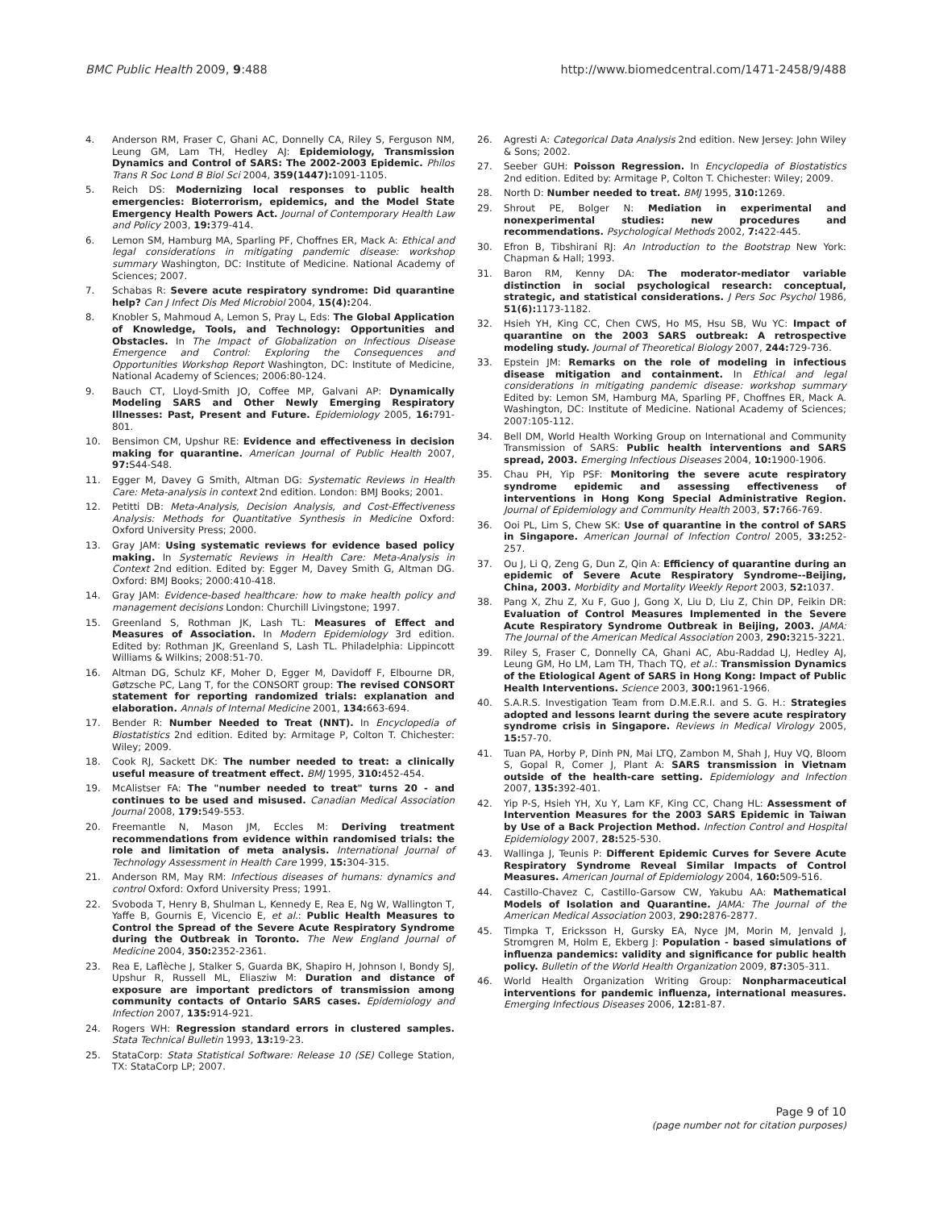BMC Public Health 2009, 9:488 http://www.biomedcentral.com/1471-2458/9/488
4. Anderson RM, Fraser C, Ghani AC, Donnelly CA, Riley S, Ferguson NM, Leung GM, Lam TH, Hedley AJ: Epidemiology, Transmission Dynamics and Control of SARS: The 2002-2003 Epidemic. Philos Trans R Soc Lond B Biol Sci 2004, 359(1447): 1091-1105.
5. Reich DS: Modernizing local responses to public health emergencies: Bioterrorism, epidemics, and the Model State Emergency Health Powers Act. Journal of Contemporary Health Law and Policy 2003, 19: 379-414.
6. Lemon SM, Hamburg MA, Sparling PF, Choffnes ER, Mack A: Ethical and legal considerations in mitigating pandemic disease: workshop summary Washington, DC: Institute of Medicine. National Academy of Sciences; 2007.
7. Schabas R: Severe acute respiratory syndrome: Did quarantine help? Can J Infect Dis Med Microbiol 2004, 15(4): 204.
8. Knobler S, Mahmoud A, Lemon S, Pray L, Eds: The Global Application of Knowledge, Tools, and Technology: Opportunities and Obstacles. In The Impact of Globalization on Infectious Disease Emergence and Control: Exploring the Consequences and Opportunities Workshop Report Washington, DC: Institute of Medicine, National Academy of Sciences; 2006:80-124.
9. Bauch CT, Lloyd-Smith JO, Coffee MP, Galvani AP: Dynamically Modeling SARS and Other Newly Emerging Respiratory Illnesses: Past, Present and Future. Epidemiology 2005, 16: 791-801.
10. Bensimon CM, Upshur RE: Evidence and effectiveness in decision making for quarantine. American Journal of Public Health 2007, 97: S44-S48.
11. Egger M, Davey G Smith, Altman DG: Systematic Reviews in Health Care: Meta-analysis in context 2nd edition. London: BMJ Books; 2001.
12. Petitti DB: Meta-Analysis, Decision Analysis, and Cost-Effectiveness Analysis: Methods for Quantitative Synthesis in Medicine Oxford: Oxford University Press; 2000.
13. Gray JAM: Using systematic reviews for evidence based policy making. In Systematic Reviews in Health Care: Meta-Analysis in Context 2nd edition. Edited by: Egger M, Davey Smith G, Altman DG. Oxford: BMJ Books; 2000:410-418.
14. Gray JAM: Evidence-based healthcare: how to make health policy and management decisions London: Churchill Livingstone; 1997.
15. Greenland S, Rothman JK, Lash TL: Measures of Effect and Measures of Association. In Modern Epidemiology 3rd edition. Edited by: Rothman JK, Greenland S, Lash TL. Philadelphia: Lippincott Williams & Wilkins; 2008:51-70.
16. Altman DG, Schulz KF, Moher D, Egger M, Davidoff F, Elbourne DR, Gøtzsche PC, Lang T, for the CONSORT group: The revised CONSORT statement for reporting randomized trials: explanation and elaboration. Annals of Internal Medicine 2001, 134: 663-694.
17. Bender R: Number Needed to Treat (NNT). In Encyclopedia of Biostatistics 2nd edition. Edited by: Armitage P, Colton T. Chichester: Wiley; 2009.
18. Cook RJ, Sackett DK: The number needed to treat: a clinically useful measure of treatment effect. BMJ 1995, 310: 452-454.
19. McAlistser FA: The "number needed to treat" turns 20 - and continues to be used and misused. Canadian Medical Association Journal 2008, 179: 549-553.
20. Freemantle N, Mason JM, Eccles M: Deriving treatment recommendations from evidence within randomised trials: the role and limitation of meta analysis. International Journal of Technology Assessment in Health Care 1999, 15: 304-315.
21. Anderson RM, May RM: Infectious diseases of humans: dynamics and control Oxford: Oxford University Press; 1991.
22. Svoboda T, Henry B, Shulman L, Kennedy E, Rea E, Ng W, Wallington T, Yaffe B, Gournis E, Vicencio E, et al.: Public Health Measures to Control the Spread of the Severe Acute Respiratory Syndrome during the Outbreak in Toronto. The New England Journal of Medicine 2004, 350: 2352-2361.
23. Rea E, Laflèche J, Stalker S, Guarda BK, Shapiro H, Johnson I, Bondy SJ, Upshur R, Russell ML, Eliasziw M: Duration and distance of exposure are important predictors of transmission among community contacts of Ontario SARS cases. Epidemiology and Infection 2007, 135: 914-921.
24. Rogers WH: Regression standard errors in clustered samples. Stata Technical Bulletin 1993, 13: 19-23.
25. StataCorp: Stata Statistical Software: Release 10 (SE) College Station, TX: StataCorp LP; 2007.
26. Agresti A: Categorical Data Analysis 2nd edition. New Jersey: John Wiley & Sons; 2002.
27. Seeber GUH: Poisson Regression. In Encyclopedia of Biostatistics 2nd edition. Edited by: Armitage P, Colton T. Chichester: Wiley; 2009.
28. North D: Number needed to treat. BMJ 1995, 310: 1269.
29. Shrout PE, Bolger N: Mediation in experimental and nonexperimental studies: new procedures and recommendations. Psychological Methods 2002, 7: 422-445.
30. Efron B, Tibshirani RJ: An Introduction to the Bootstrap New York: Chapman & Hall; 1993.
31. Baron RM, Kenny DA: The moderator-mediator variable distinction in social psychological research: conceptual, strategic, and statistical considerations. J Pers Soc Psychol 1986, 51(6): 1173-1182.
32. Hsieh YH, King CC, Chen CWS, Ho MS, Hsu SB, Wu YC: Impact of quarantine on the 2003 SARS outbreak: A retrospective modeling study. Journal of Theoretical Biology 2007, 244: 729-736.
33. Epstein JM: Remarks on the role of modeling in infectious disease mitigation and containment. In Ethical and legal considerations in mitigating pandemic disease: workshop summary Edited by: Lemon SM, Hamburg MA, Sparling PF, Choffnes ER, Mack A. Washington, DC: Institute of Medicine. National Academy of Sciences; 2007:105-112.
34. Bell DM, World Health Working Group on International and Community Transmission of SARS: Public health interventions and SARS spread, 2003. Emerging Infectious Diseases 2004, 10: 1900-1906.
35. Chau PH, Yip PSF: Monitoring the severe acute respiratory syndrome epidemic and assessing effectiveness of interventions in Hong Kong Special Administrative Region. Journal of Epidemiology and Community Health 2003, 57: 766-769.
36. Ooi PL, Lim S, Chew SK: Use of quarantine in the control of SARS in Singapore. American Journal of Infection Control 2005, 33: 252-257.
37. Ou J, Li Q, Zeng G, Dun Z, Qin A: Efficiency of quarantine during an epidemic of Severe Acute Respiratory Syndrome--Beijing, China, 2003. Morbidity and Mortality Weekly Report 2003, 52: 1037.
38. Pang X, Zhu Z, Xu F, Guo J, Gong X, Liu D, Liu Z, Chin DP, Feikin DR: Evaluation of Control Measures Implemented in the Severe Acute Respiratory Syndrome Outbreak in Beijing, 2003. JAMA: The Journal of the American Medical Association 2003, 290: 3215-3221.
39. Riley S, Fraser C, Donnelly CA, Ghani AC, Abu-Raddad LJ, Hedley AJ, Leung GM, Ho LM, Lam TH, Thach TQ, et al.: Transmission Dynamics of the Etiological Agent of SARS in Hong Kong: Impact of Public Health Interventions. Science 2003, 300: 1961-1966.
40. S.A.R.S. Investigation Team from D.M.E.R.I. and S. G. H.: Strategies adopted and lessons learnt during the severe acute respiratory syndrome crisis in Singapore. Reviews in Medical Virology 2005, 15: 57-70.
41. Tuan PA, Horby P, Dinh PN, Mai LTQ, Zambon M, Shah J, Huy VQ, Bloom S, Gopal R, Comer J, Plant A: SARS transmission in Vietnam outside of the health-care setting. Epidemiology and Infection 2007, 135: 392-401.
42. Yip P-S, Hsieh YH, Xu Y, Lam KF, King CC, Chang HL: Assessment of Intervention Measures for the 2003 SARS Epidemic in Taiwan by Use of a Back Projection Method. Infection Control and Hospital Epidemiology 2007, 28: 525-530.
43. Wallinga J, Teunis P: Different Epidemic Curves for Severe Acute Respiratory Syndrome Reveal Similar Impacts of Control Measures. American Journal of Epidemiology 2004, 160: 509-516.
44. Castillo-Chavez C, Castillo-Garsow CW, Yakubu AA: Mathematical Models of Isolation and Quarantine. JAMA: The Journal of the American Medical Association 2003, 290: 2876-2877.
45. Timpka T, Ericksson H, Gursky EA, Nyce JM, Morin M, Jenvald J, Stromgren M, Holm E, Ekberg J: Population - based simulations of influenza pandemics: validity and significance for public health policy. Bulletin of the World Health Organization 2009, 87: 305-311.
46. World Health Organization Writing Group: Nonpharmaceutical interventions for pandemic influenza, international measures. Emerging Infectious Diseases 2006, 12: 81-87.
Page 9 of 10
(page number not for citation purposes)